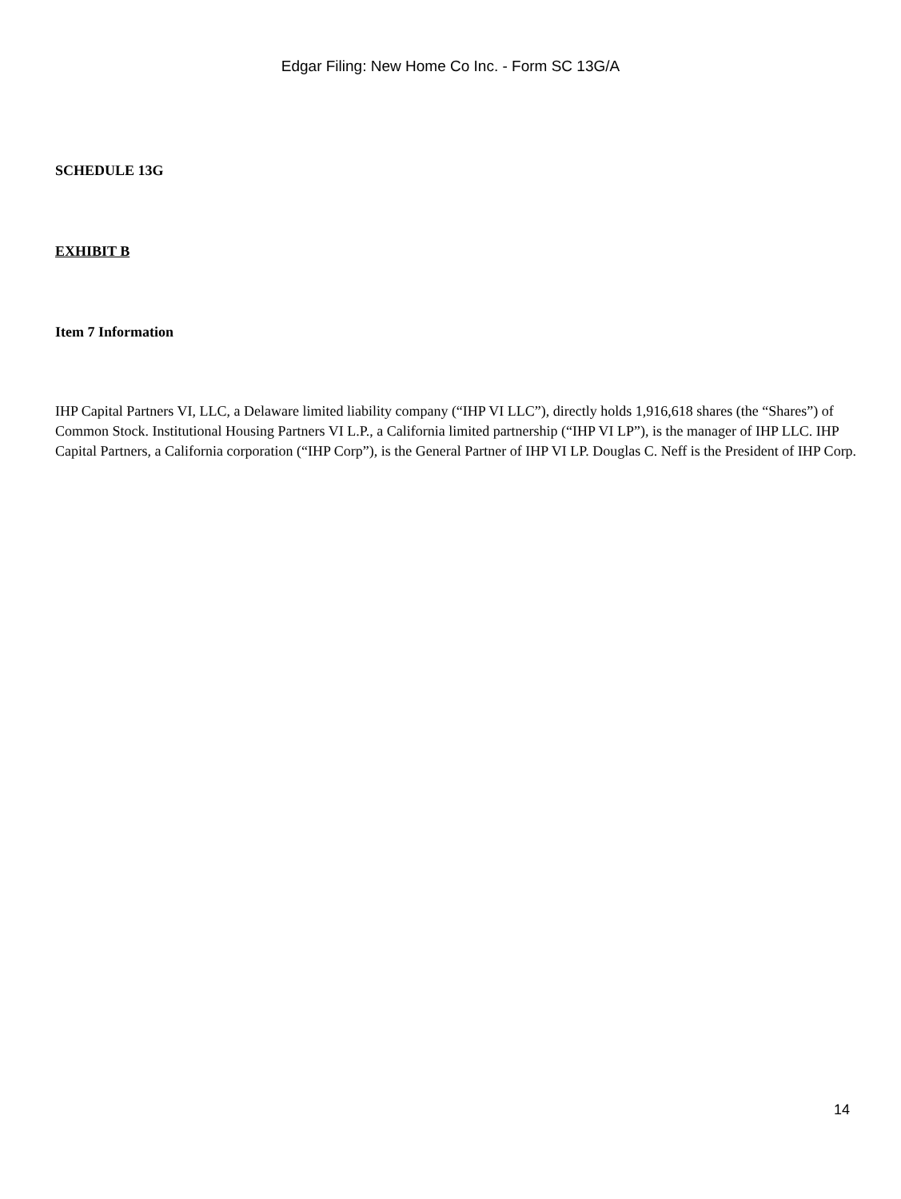Edgar Filing: New Home Co Inc. - Form SC 13G/A
SCHEDULE 13G
EXHIBIT B
Item 7 Information
IHP Capital Partners VI, LLC, a Delaware limited liability company (“IHP VI LLC”), directly holds 1,916,618 shares (the “Shares”) of Common Stock. Institutional Housing Partners VI L.P., a California limited partnership (“IHP VI LP”), is the manager of IHP LLC. IHP Capital Partners, a California corporation (“IHP Corp”), is the General Partner of IHP VI LP. Douglas C. Neff is the President of IHP Corp.
14